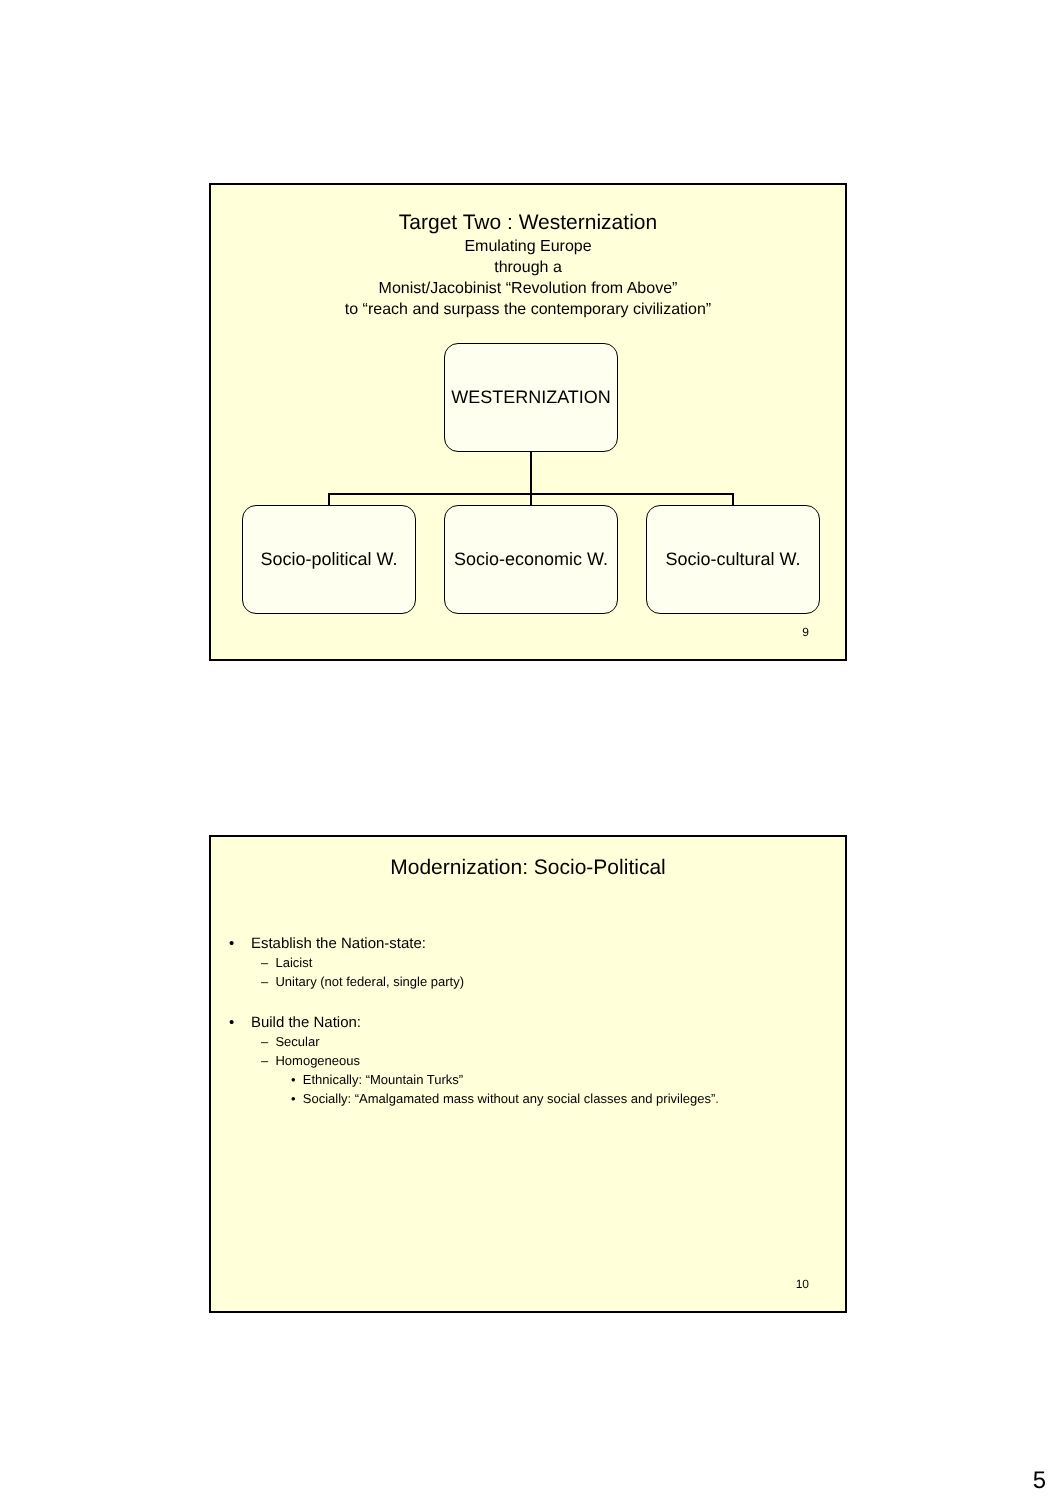Target Two : Westernization
Emulating Europe
through a
Monist/Jacobinist “Revolution from Above”
to “reach and surpass the contemporary civilization”
WESTERNIZATION
Socio-political W.
Socio-economic W.
Socio-cultural W.
9
Modernization: Socio-Political
• Establish the Nation-state:
– Laicist
– Unitary (not federal, single party)
• Build the Nation:
– Secular
– Homogeneous
• Ethnically: “Mountain Turks”
• Socially: “Amalgamated mass without any social classes and privileges”.
10
5